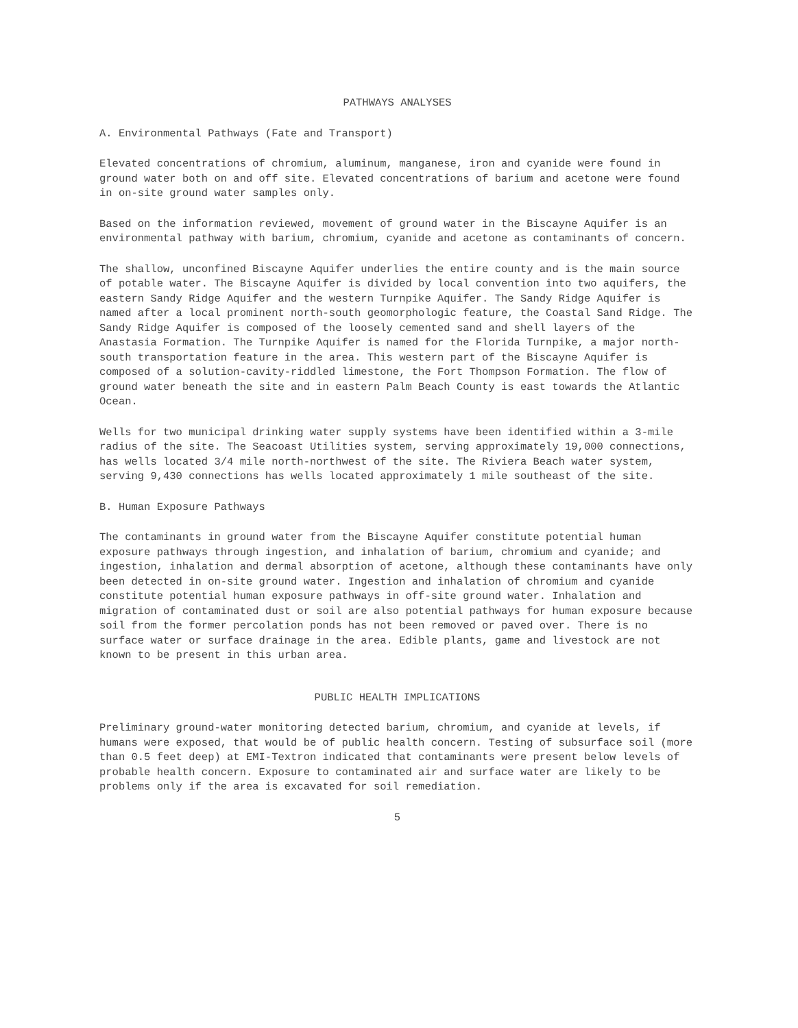PATHWAYS ANALYSES
A. Environmental Pathways (Fate and Transport)
Elevated concentrations of chromium, aluminum, manganese, iron and cyanide were found in ground water both on and off site. Elevated concentrations of barium and acetone were found in on-site ground water samples only.
Based on the information reviewed, movement of ground water in the Biscayne Aquifer is an environmental pathway with barium, chromium, cyanide and acetone as contaminants of concern.
The shallow, unconfined Biscayne Aquifer underlies the entire county and is the main source of potable water. The Biscayne Aquifer is divided by local convention into two aquifers, the eastern Sandy Ridge Aquifer and the western Turnpike Aquifer. The Sandy Ridge Aquifer is named after a local prominent north-south geomorphologic feature, the Coastal Sand Ridge. The Sandy Ridge Aquifer is composed of the loosely cemented sand and shell layers of the Anastasia Formation. The Turnpike Aquifer is named for the Florida Turnpike, a major north-south transportation feature in the area. This western part of the Biscayne Aquifer is composed of a solution-cavity-riddled limestone, the Fort Thompson Formation. The flow of ground water beneath the site and in eastern Palm Beach County is east towards the Atlantic Ocean.
Wells for two municipal drinking water supply systems have been identified within a 3-mile radius of the site. The Seacoast Utilities system, serving approximately 19,000 connections, has wells located 3/4 mile north-northwest of the site. The Riviera Beach water system, serving 9,430 connections has wells located approximately 1 mile southeast of the site.
B. Human Exposure Pathways
The contaminants in ground water from the Biscayne Aquifer constitute potential human exposure pathways through ingestion, and inhalation of barium, chromium and cyanide; and ingestion, inhalation and dermal absorption of acetone, although these contaminants have only been detected in on-site ground water. Ingestion and inhalation of chromium and cyanide constitute potential human exposure pathways in off-site ground water. Inhalation and migration of contaminated dust or soil are also potential pathways for human exposure because soil from the former percolation ponds has not been removed or paved over. There is no surface water or surface drainage in the area. Edible plants, game and livestock are not known to be present in this urban area.
PUBLIC HEALTH IMPLICATIONS
Preliminary ground-water monitoring detected barium, chromium, and cyanide at levels, if humans were exposed, that would be of public health concern. Testing of subsurface soil (more than 0.5 feet deep) at EMI-Textron indicated that contaminants were present below levels of probable health concern. Exposure to contaminated air and surface water are likely to be problems only if the area is excavated for soil remediation.
5